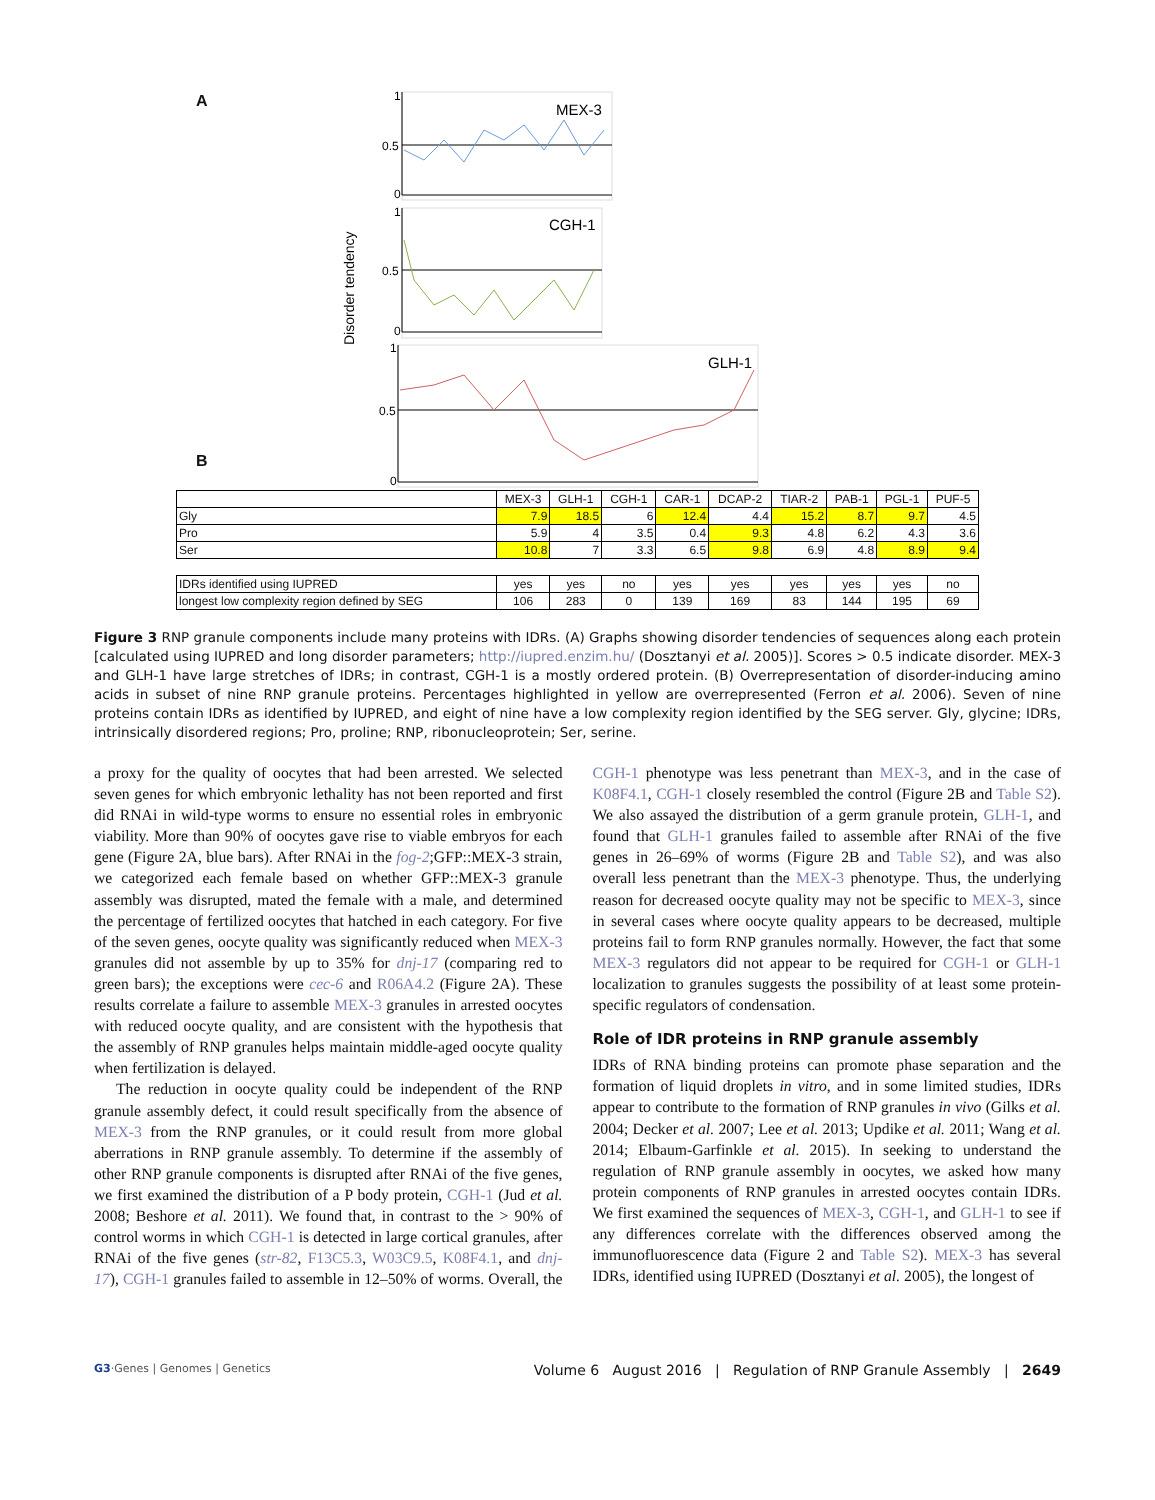A
B
Disorder tendency
MEX-3
0.5
0
1
CGH-1
0.5
0
1
GLH-1
0.5
0
1
| | MEX-3 | GLH-1 | CGH-1 | CAR-1 | DCAP-2 | TIAR-2 | PAB-1 | PGL-1 | PUF-5 |
| --- | --- | --- | --- | --- | --- | --- | --- | --- | --- |
| Gly | 7.9 | 18.5 | 6 | 12.4 | 4.4 | 15.2 | 8.7 | 9.7 | 4.5 |
| Pro | 5.9 | 4 | 3.5 | 0.4 | 9.3 | 4.8 | 6.2 | 4.3 | 3.6 |
| Ser | 10.8 | 7 | 3.3 | 6.5 | 9.8 | 6.9 | 4.8 | 8.9 | 9.4 |
| IDRs identified using IUPRED | yes | yes | no | yes | yes | yes | yes | yes | no |
| longest low complexity region defined by SEG | 106 | 283 | 0 | 139 | 169 | 83 | 144 | 195 | 69 |
Figure 3 RNP granule components include many proteins with IDRs. (A) Graphs showing disorder tendencies of sequences along each protein [calculated using IUPRED and long disorder parameters; http://iupred.enzim.hu/ (Dosztanyi et al. 2005)]. Scores > 0.5 indicate disorder. MEX-3 and GLH-1 have large stretches of IDRs; in contrast, CGH-1 is a mostly ordered protein. (B) Overrepresentation of disorder-inducing amino acids in subset of nine RNP granule proteins. Percentages highlighted in yellow are overrepresented (Ferron et al. 2006). Seven of nine proteins contain IDRs as identified by IUPRED, and eight of nine have a low complexity region identified by the SEG server. Gly, glycine; IDRs, intrinsically disordered regions; Pro, proline; RNP, ribonucleoprotein; Ser, serine.
a proxy for the quality of oocytes that had been arrested. We selected seven genes for which embryonic lethality has not been reported and first did RNAi in wild-type worms to ensure no essential roles in embryonic viability. More than 90% of oocytes gave rise to viable embryos for each gene (Figure 2A, blue bars). After RNAi in the fog-2;GFP::MEX-3 strain, we categorized each female based on whether GFP::MEX-3 granule assembly was disrupted, mated the female with a male, and determined the percentage of fertilized oocytes that hatched in each category. For five of the seven genes, oocyte quality was significantly reduced when MEX-3 granules did not assemble by up to 35% for dnj-17 (comparing red to green bars); the exceptions were cec-6 and R06A4.2 (Figure 2A). These results correlate a failure to assemble MEX-3 granules in arrested oocytes with reduced oocyte quality, and are consistent with the hypothesis that the assembly of RNP granules helps maintain middle-aged oocyte quality when fertilization is delayed.
The reduction in oocyte quality could be independent of the RNP granule assembly defect, it could result specifically from the absence of MEX-3 from the RNP granules, or it could result from more global aberrations in RNP granule assembly. To determine if the assembly of other RNP granule components is disrupted after RNAi of the five genes, we first examined the distribution of a P body protein, CGH-1 (Jud et al. 2008; Beshore et al. 2011). We found that, in contrast to the > 90% of control worms in which CGH-1 is detected in large cortical granules, after RNAi of the five genes (str-82, F13C5.3, W03C9.5, K08F4.1, and dnj-17), CGH-1 granules failed to assemble in 12–50% of worms. Overall, the CGH-1 phenotype was less penetrant than MEX-3, and in the case of K08F4.1, CGH-1 closely resembled the control (Figure 2B and Table S2). We also assayed the distribution of a germ granule protein, GLH-1, and found that GLH-1 granules failed to assemble after RNAi of the five genes in 26–69% of worms (Figure 2B and Table S2), and was also overall less penetrant than the MEX-3 phenotype. Thus, the underlying reason for decreased oocyte quality may not be specific to MEX-3, since in several cases where oocyte quality appears to be decreased, multiple proteins fail to form RNP granules normally. However, the fact that some MEX-3 regulators did not appear to be required for CGH-1 or GLH-1 localization to granules suggests the possibility of at least some protein-specific regulators of condensation.
Role of IDR proteins in RNP granule assembly
IDRs of RNA binding proteins can promote phase separation and the formation of liquid droplets in vitro, and in some limited studies, IDRs appear to contribute to the formation of RNP granules in vivo (Gilks et al. 2004; Decker et al. 2007; Lee et al. 2013; Updike et al. 2011; Wang et al. 2014; Elbaum-Garfinkle et al. 2015). In seeking to understand the regulation of RNP granule assembly in oocytes, we asked how many protein components of RNP granules in arrested oocytes contain IDRs. We first examined the sequences of MEX-3, CGH-1, and GLH-1 to see if any differences correlate with the differences observed among the immunofluorescence data (Figure 2 and Table S2). MEX-3 has several IDRs, identified using IUPRED (Dosztanyi et al. 2005), the longest of
G3·Genes | Genomes | Genetics Volume 6 August 2016 | Regulation of RNP Granule Assembly | 2649